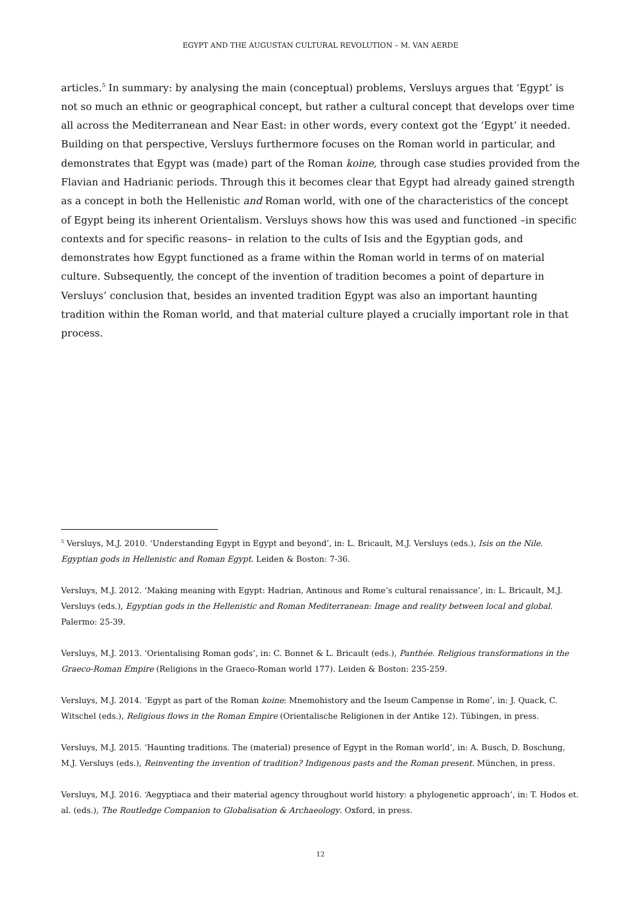EGYPT AND THE AUGUSTAN CULTURAL REVOLUTION – M. VAN AERDE
articles.<sup>5</sup> In summary: by analysing the main (conceptual) problems, Versluys argues that ‘Egypt’ is not so much an ethnic or geographical concept, but rather a cultural concept that develops over time all across the Mediterranean and Near East: in other words, every context got the ‘Egypt’ it needed. Building on that perspective, Versluys furthermore focuses on the Roman world in particular, and demonstrates that Egypt was (made) part of the Roman koine, through case studies provided from the Flavian and Hadrianic periods. Through this it becomes clear that Egypt had already gained strength as a concept in both the Hellenistic and Roman world, with one of the characteristics of the concept of Egypt being its inherent Orientalism. Versluys shows how this was used and functioned –in specific contexts and for specific reasons– in relation to the cults of Isis and the Egyptian gods, and demonstrates how Egypt functioned as a frame within the Roman world in terms of on material culture. Subsequently, the concept of the invention of tradition becomes a point of departure in Versluys’ conclusion that, besides an invented tradition Egypt was also an important haunting tradition within the Roman world, and that material culture played a crucially important role in that process.
<sup>5</sup> Versluys, M.J. 2010. ‘Understanding Egypt in Egypt and beyond’, in: L. Bricault, M.J. Versluys (eds.), Isis on the Nile. Egyptian gods in Hellenistic and Roman Egypt. Leiden & Boston: 7-36.
Versluys, M.J. 2012. ‘Making meaning with Egypt: Hadrian, Antinous and Rome’s cultural renaissance’, in: L. Bricault, M.J. Versluys (eds.), Egyptian gods in the Hellenistic and Roman Mediterranean: Image and reality between local and global. Palermo: 25-39.
Versluys, M.J. 2013. ‘Orientalising Roman gods’, in: C. Bonnet & L. Bricault (eds.), Panthée. Religious transformations in the Graeco-Roman Empire (Religions in the Graeco-Roman world 177). Leiden & Boston: 235-259.
Versluys, M.J. 2014. ‘Egypt as part of the Roman koine: Mnemohistory and the Iseum Campense in Rome’, in: J. Quack, C. Witschel (eds.), Religious flows in the Roman Empire (Orientalische Religionen in der Antike 12). Tübingen, in press.
Versluys, M.J. 2015. ‘Haunting traditions. The (material) presence of Egypt in the Roman world’, in: A. Busch, D. Boschung, M.J. Versluys (eds.), Reinventing the invention of tradition? Indigenous pasts and the Roman present. München, in press.
Versluys, M.J. 2016. ‘Aegyptiaca and their material agency throughout world history: a phylogenetic approach’, in: T. Hodos et. al. (eds.), The Routledge Companion to Globalisation & Archaeology. Oxford, in press.
12